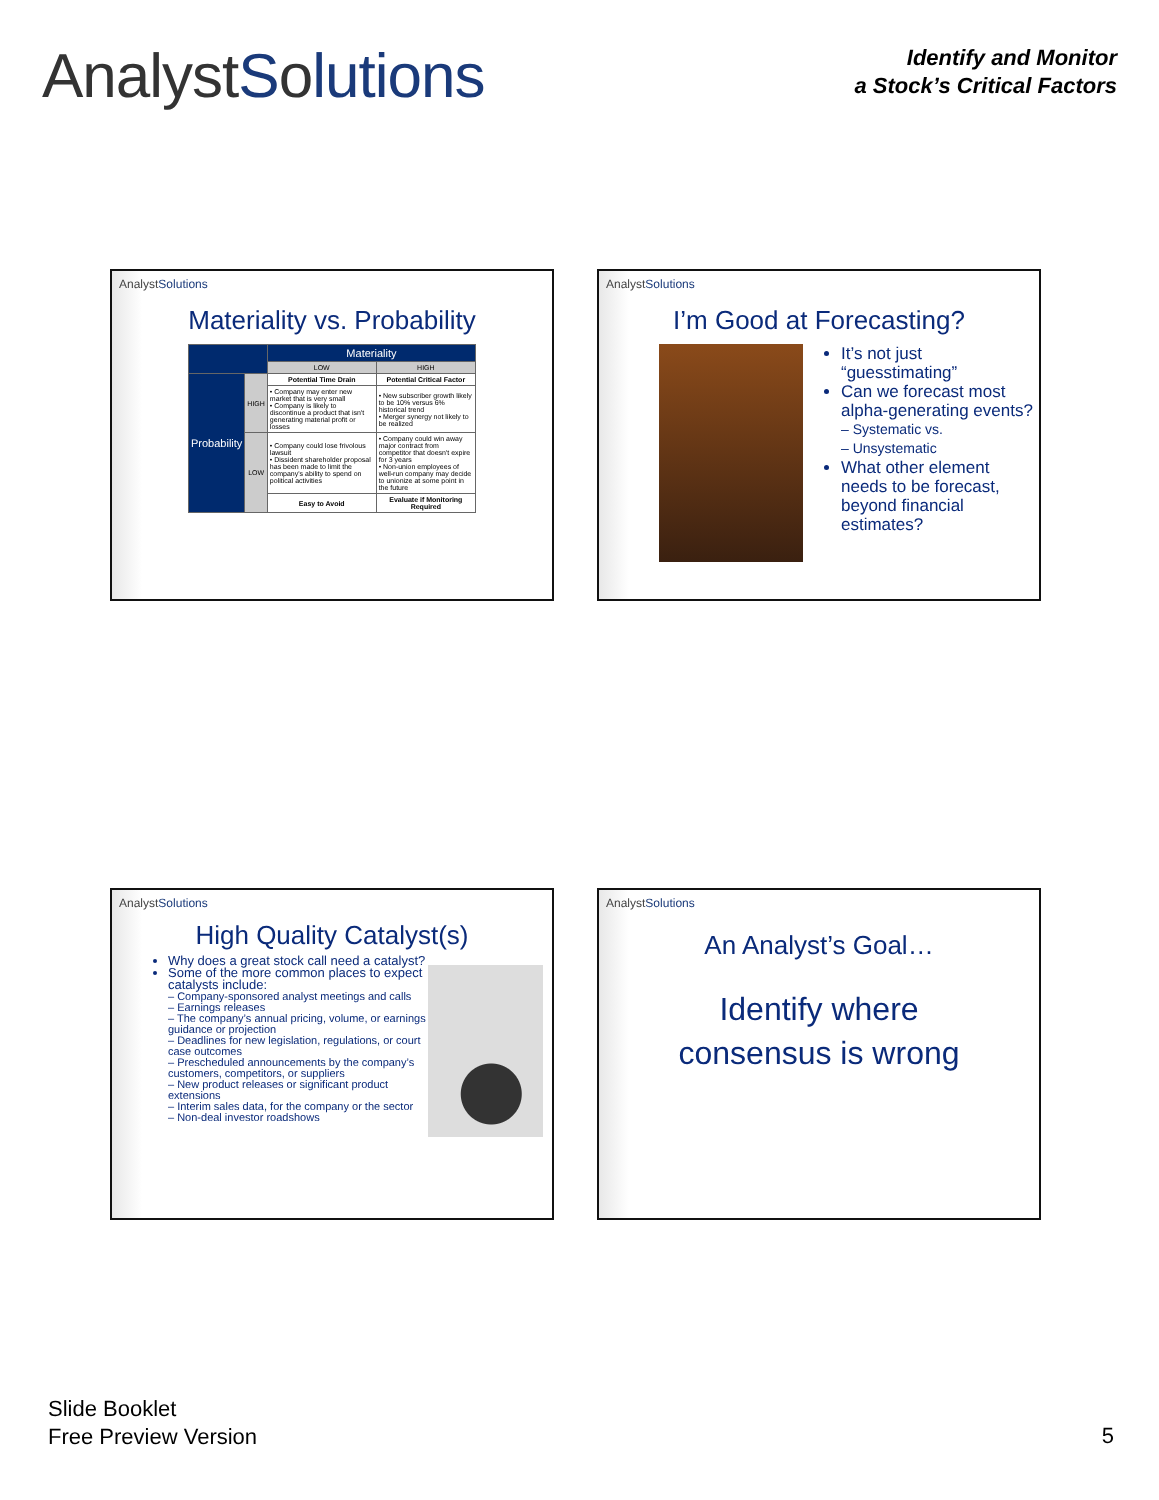AnalystSolutions
Identify and Monitor
a Stock’s Critical Factors
AnalystSolutions
Materiality vs. Probability
| | | Materiality | |
| --- | --- | --- | --- |
| | | LOW | HIGH |
| Probability | HIGH | Potential Time Drain | Potential Critical Factor |
| | | • Company may enter new market that is very small • Company is likely to discontinue a product that isn't generating material profit or losses | • New subscriber growth likely to be 10% versus 6% historical trend • Merger synergy not likely to be realized |
| | LOW | • Company could lose frivolous lawsuit • Dissident shareholder proposal has been made to limit the company's ability to spend on political activities | • Company could win away major contract from competitor that doesn't expire for 3 years • Non-union employees of well-run company may decide to unionize at some point in the future |
| | | Easy to Avoid | Evaluate if Monitoring Required |
AnalystSolutions
I’m Good at Forecasting?
It’s not just “guesstimating”
Can we forecast most alpha-generating events?
– Systematic vs.
– Unsystematic
What other element needs to be forecast, beyond financial estimates?
AnalystSolutions
High Quality Catalyst(s)
Why does a great stock call need a catalyst?
Some of the more common places to expect catalysts include:
– Company-sponsored analyst meetings and calls
– Earnings releases
– The company’s annual pricing, volume, or earnings guidance or projection
– Deadlines for new legislation, regulations, or court case outcomes
– Prescheduled announcements by the company’s customers, competitors, or suppliers
– New product releases or significant product extensions
– Interim sales data, for the company or the sector
– Non-deal investor roadshows
AnalystSolutions
An Analyst’s Goal…
Identify where
consensus is wrong
Slide Booklet
Free Preview Version
5